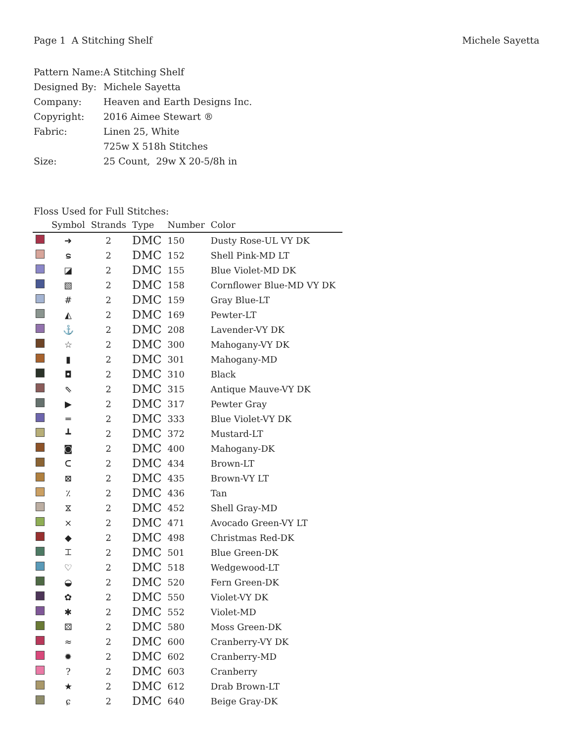Page 1 A Stitching Shelf Michele Sayetta
| Pattern Name: | A Stitching Shelf |
| Designed By: | Michele Sayetta |
| Company: | Heaven and Earth Designs Inc. |
| Copyright: | 2016 Aimee Stewart ® |
| Fabric: | Linen 25, White |
| | 725w X 518h Stitches |
| Size: | 25 Count, 29w X 20-5/8h in |
Floss Used for Full Stitches:
| | Symbol | Strands | Type | Number | Color |
| --- | --- | --- | --- | --- | --- |
| | ➜ | 2 | DMC | 150 | Dusty Rose-UL VY DK |
| | ຣ | 2 | DMC | 152 | Shell Pink-MD LT |
| | ◪ | 2 | DMC | 155 | Blue Violet-MD DK |
| | ▧ | 2 | DMC | 158 | Cornflower Blue-MD VY DK |
| | # | 2 | DMC | 159 | Gray Blue-LT |
| | ◭ | 2 | DMC | 169 | Pewter-LT |
| | ⚓ | 2 | DMC | 208 | Lavender-VY DK |
| | ☆ | 2 | DMC | 300 | Mahogany-VY DK |
| | ▮ | 2 | DMC | 301 | Mahogany-MD |
| | ◘ | 2 | DMC | 310 | Black |
| | ⇖ | 2 | DMC | 315 | Antique Mauve-VY DK |
| | ▶ | 2 | DMC | 317 | Pewter Gray |
| | ═ | 2 | DMC | 333 | Blue Violet-VY DK |
| | ┻ | 2 | DMC | 372 | Mustard-LT |
| | ◙ | 2 | DMC | 400 | Mahogany-DK |
| | ᑕ | 2 | DMC | 434 | Brown-LT |
| | ⊠ | 2 | DMC | 435 | Brown-VY LT |
| | ٪ | 2 | DMC | 436 | Tan |
| | ⧖ | 2 | DMC | 452 | Shell Gray-MD |
| | ⨯ | 2 | DMC | 471 | Avocado Green-VY LT |
| | ◆ | 2 | DMC | 498 | Christmas Red-DK |
| | ⌶ | 2 | DMC | 501 | Blue Green-DK |
| | ♡ | 2 | DMC | 518 | Wedgewood-LT |
| | ◒ | 2 | DMC | 520 | Fern Green-DK |
| | ✿ | 2 | DMC | 550 | Violet-VY DK |
| | ✱ | 2 | DMC | 552 | Violet-MD |
| | ⚄ | 2 | DMC | 580 | Moss Green-DK |
| | ≈ | 2 | DMC | 600 | Cranberry-VY DK |
| | ✹ | 2 | DMC | 602 | Cranberry-MD |
| | ? | 2 | DMC | 603 | Cranberry |
| | ★ | 2 | DMC | 612 | Drab Brown-LT |
| | ɕ | 2 | DMC | 640 | Beige Gray-DK |